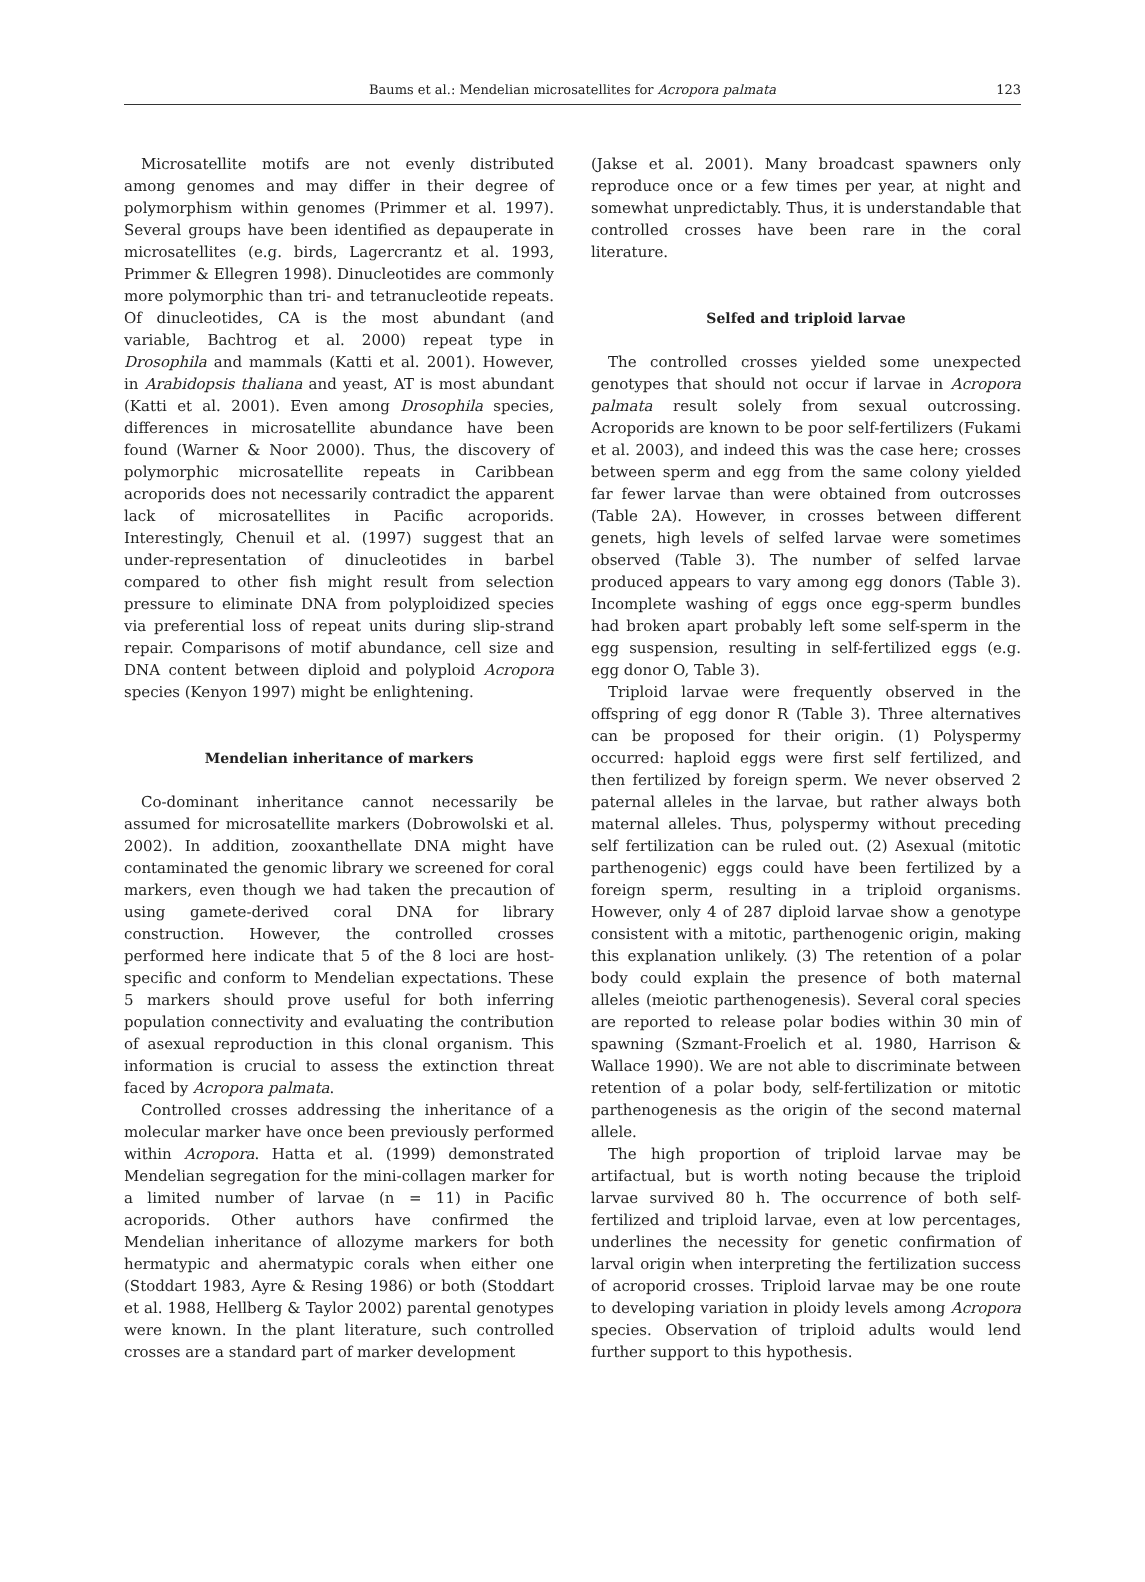Baums et al.: Mendelian microsatellites for Acropora palmata 123
Microsatellite motifs are not evenly distributed among genomes and may differ in their degree of polymorphism within genomes (Primmer et al. 1997). Several groups have been identified as depauperate in microsatellites (e.g. birds, Lagercrantz et al. 1993, Primmer & Ellegren 1998). Dinucleotides are commonly more polymorphic than tri- and tetranucleotide repeats. Of dinucleotides, CA is the most abundant (and variable, Bachtrog et al. 2000) repeat type in Drosophila and mammals (Katti et al. 2001). However, in Arabidopsis thaliana and yeast, AT is most abundant (Katti et al. 2001). Even among Drosophila species, differences in microsatellite abundance have been found (Warner & Noor 2000). Thus, the discovery of polymorphic microsatellite repeats in Caribbean acroporids does not necessarily contradict the apparent lack of microsatellites in Pacific acroporids. Interestingly, Chenuil et al. (1997) suggest that an under-representation of dinucleotides in barbel compared to other fish might result from selection pressure to eliminate DNA from polyploidized species via preferential loss of repeat units during slip-strand repair. Comparisons of motif abundance, cell size and DNA content between diploid and polyploid Acropora species (Kenyon 1997) might be enlightening.
Mendelian inheritance of markers
Co-dominant inheritance cannot necessarily be assumed for microsatellite markers (Dobrowolski et al. 2002). In addition, zooxanthellate DNA might have contaminated the genomic library we screened for coral markers, even though we had taken the precaution of using gamete-derived coral DNA for library construction. However, the controlled crosses performed here indicate that 5 of the 8 loci are host-specific and conform to Mendelian expectations. These 5 markers should prove useful for both inferring population connectivity and evaluating the contribution of asexual reproduction in this clonal organism. This information is crucial to assess the extinction threat faced by Acropora palmata.
Controlled crosses addressing the inheritance of a molecular marker have once been previously performed within Acropora. Hatta et al. (1999) demonstrated Mendelian segregation for the mini-collagen marker for a limited number of larvae (n = 11) in Pacific acroporids. Other authors have confirmed the Mendelian inheritance of allozyme markers for both hermatypic and ahermatypic corals when either one (Stoddart 1983, Ayre & Resing 1986) or both (Stoddart et al. 1988, Hellberg & Taylor 2002) parental genotypes were known. In the plant literature, such controlled crosses are a standard part of marker development
(Jakse et al. 2001). Many broadcast spawners only reproduce once or a few times per year, at night and somewhat unpredictably. Thus, it is understandable that controlled crosses have been rare in the coral literature.
Selfed and triploid larvae
The controlled crosses yielded some unexpected genotypes that should not occur if larvae in Acropora palmata result solely from sexual outcrossing. Acroporids are known to be poor self-fertilizers (Fukami et al. 2003), and indeed this was the case here; crosses between sperm and egg from the same colony yielded far fewer larvae than were obtained from outcrosses (Table 2A). However, in crosses between different genets, high levels of selfed larvae were sometimes observed (Table 3). The number of selfed larvae produced appears to vary among egg donors (Table 3). Incomplete washing of eggs once egg-sperm bundles had broken apart probably left some self-sperm in the egg suspension, resulting in self-fertilized eggs (e.g. egg donor O, Table 3).
Triploid larvae were frequently observed in the offspring of egg donor R (Table 3). Three alternatives can be proposed for their origin. (1) Polyspermy occurred: haploid eggs were first self fertilized, and then fertilized by foreign sperm. We never observed 2 paternal alleles in the larvae, but rather always both maternal alleles. Thus, polyspermy without preceding self fertilization can be ruled out. (2) Asexual (mitotic parthenogenic) eggs could have been fertilized by a foreign sperm, resulting in a triploid organisms. However, only 4 of 287 diploid larvae show a genotype consistent with a mitotic, parthenogenic origin, making this explanation unlikely. (3) The retention of a polar body could explain the presence of both maternal alleles (meiotic parthenogenesis). Several coral species are reported to release polar bodies within 30 min of spawning (Szmant-Froelich et al. 1980, Harrison & Wallace 1990). We are not able to discriminate between retention of a polar body, self-fertilization or mitotic parthenogenesis as the origin of the second maternal allele.
The high proportion of triploid larvae may be artifactual, but is worth noting because the triploid larvae survived 80 h. The occurrence of both self-fertilized and triploid larvae, even at low percentages, underlines the necessity for genetic confirmation of larval origin when interpreting the fertilization success of acroporid crosses. Triploid larvae may be one route to developing variation in ploidy levels among Acropora species. Observation of triploid adults would lend further support to this hypothesis.